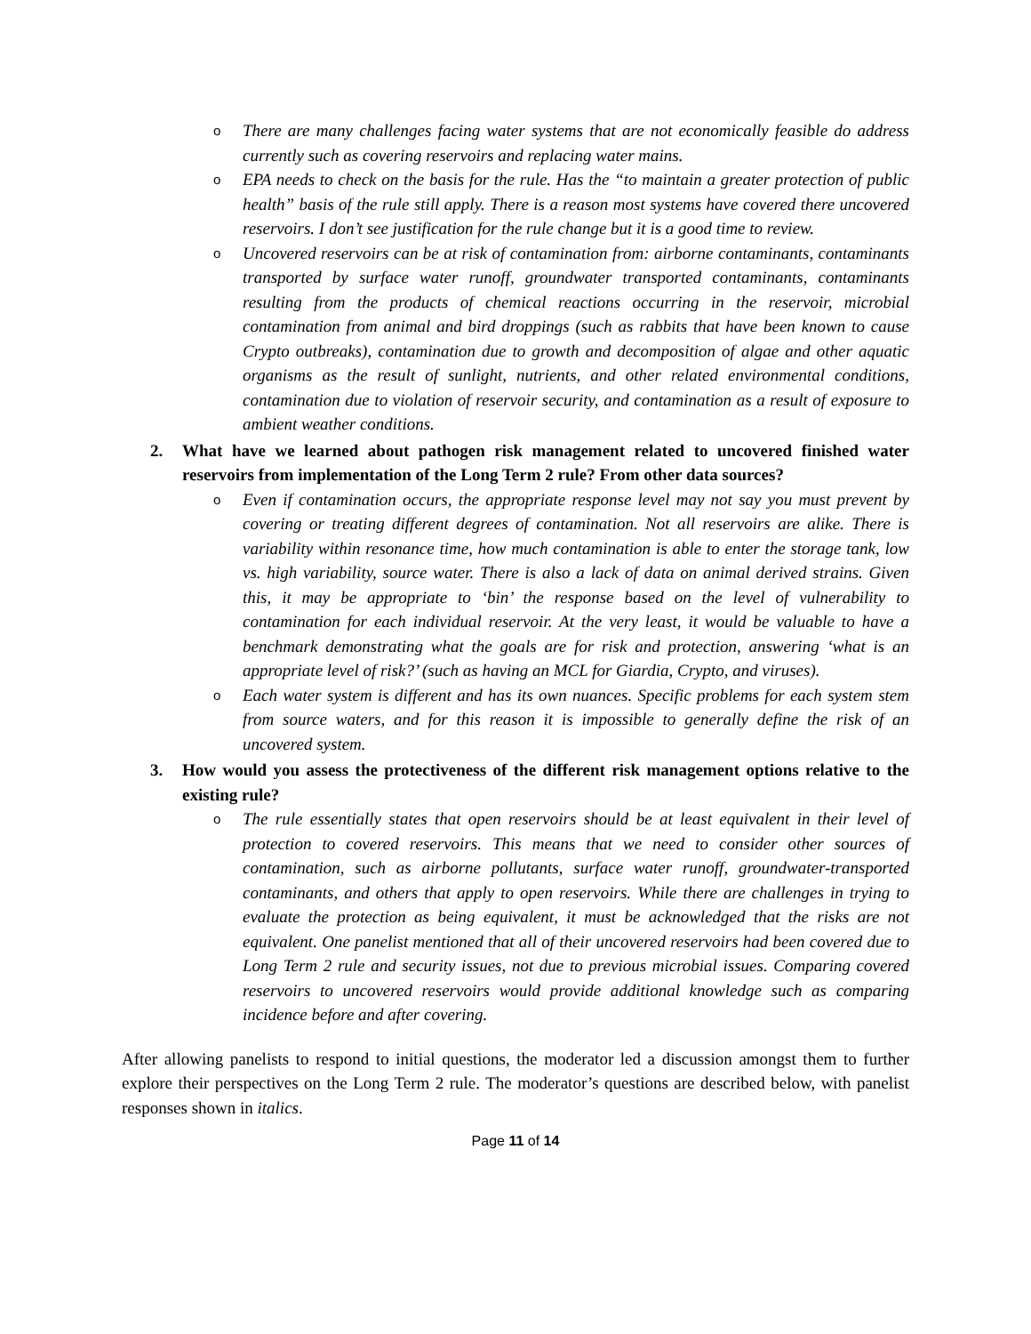o There are many challenges facing water systems that are not economically feasible do address currently such as covering reservoirs and replacing water mains.
o EPA needs to check on the basis for the rule. Has the “to maintain a greater protection of public health” basis of the rule still apply. There is a reason most systems have covered there uncovered reservoirs. I don’t see justification for the rule change but it is a good time to review.
o Uncovered reservoirs can be at risk of contamination from: airborne contaminants, contaminants transported by surface water runoff, groundwater transported contaminants, contaminants resulting from the products of chemical reactions occurring in the reservoir, microbial contamination from animal and bird droppings (such as rabbits that have been known to cause Crypto outbreaks), contamination due to growth and decomposition of algae and other aquatic organisms as the result of sunlight, nutrients, and other related environmental conditions, contamination due to violation of reservoir security, and contamination as a result of exposure to ambient weather conditions.
2. What have we learned about pathogen risk management related to uncovered finished water reservoirs from implementation of the Long Term 2 rule? From other data sources?
o Even if contamination occurs, the appropriate response level may not say you must prevent by covering or treating different degrees of contamination. Not all reservoirs are alike. There is variability within resonance time, how much contamination is able to enter the storage tank, low vs. high variability, source water. There is also a lack of data on animal derived strains. Given this, it may be appropriate to ‘bin’ the response based on the level of vulnerability to contamination for each individual reservoir. At the very least, it would be valuable to have a benchmark demonstrating what the goals are for risk and protection, answering ‘what is an appropriate level of risk?’ (such as having an MCL for Giardia, Crypto, and viruses).
o Each water system is different and has its own nuances. Specific problems for each system stem from source waters, and for this reason it is impossible to generally define the risk of an uncovered system.
3. How would you assess the protectiveness of the different risk management options relative to the existing rule?
o The rule essentially states that open reservoirs should be at least equivalent in their level of protection to covered reservoirs. This means that we need to consider other sources of contamination, such as airborne pollutants, surface water runoff, groundwater-transported contaminants, and others that apply to open reservoirs. While there are challenges in trying to evaluate the protection as being equivalent, it must be acknowledged that the risks are not equivalent. One panelist mentioned that all of their uncovered reservoirs had been covered due to Long Term 2 rule and security issues, not due to previous microbial issues. Comparing covered reservoirs to uncovered reservoirs would provide additional knowledge such as comparing incidence before and after covering.
After allowing panelists to respond to initial questions, the moderator led a discussion amongst them to further explore their perspectives on the Long Term 2 rule. The moderator’s questions are described below, with panelist responses shown in italics.
Page 11 of 14